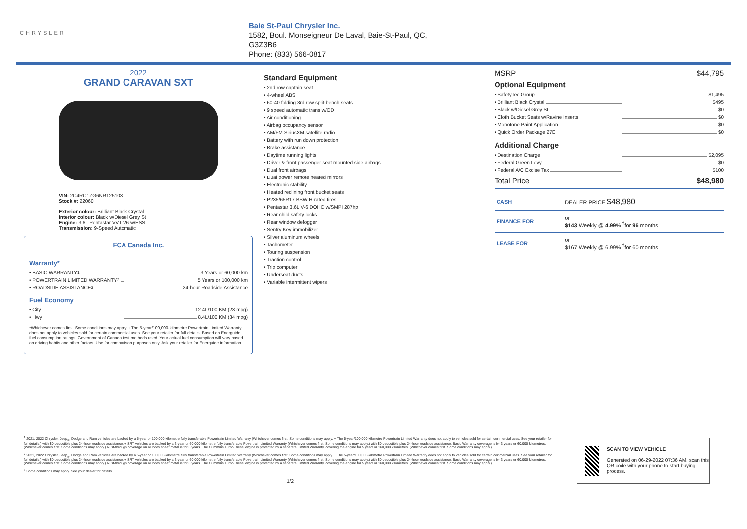CHRYSLER
Baie St-Paul Chrysler Inc.
1582, Boul. Monseigneur De Laval, Baie-St-Paul, QC,
G3Z3B6
Phone: (833) 566-0817
2022
GRAND CARAVAN SXT
VIN: 2C4RC1ZG6NR125103
Stock #: 22060
Exterior colour: Brilliant Black Crystal
Interior colour: Black w/Diesel Grey St
Engine: 3.6L Pentastar VVT V6 w/ESS
Transmission: 9-Speed Automatic
FCA Canada Inc.
Warranty*
• BASIC WARRANTY <sup>1</sup> 3 Years or 60,000 km
• POWERTRAIN LIMITED WARRANTY <sup>2</sup> 5 Years or 100,000 km
• ROADSIDE ASSISTANCE <sup>3</sup> 24-hour Roadside Assistance
Fuel Economy
• City 12.4L/100 KM (23 mpg)
• Hwy 8.4L/100 KM (34 mpg)
*Whichever comes first. Some conditions may apply. +The 5-year/100,000-kilometre Powertrain Limited Warranty does not apply to vehicles sold for certain commercial uses. See your retailer for full details. Based on Energuide fuel consumption ratings. Government of Canada test methods used. Your actual fuel consumption will vary based on driving habits and other factors. Use for comparison purposes only. Ask your retailer for Energuide information.
Standard Equipment
• 2nd row captain seat
• 4-wheel ABS
• 60-40 folding 3rd row split-bench seats
• 9 speed automatic trans w/OD
• Air conditioning
• Airbag occupancy sensor
• AM/FM SiriusXM satellite radio
• Battery with run down protection
• Brake assistance
• Daytime running lights
• Driver & front passenger seat mounted side airbags
• Dual front airbags
• Dual power remote heated mirrors
• Electronic stability
• Heated reclining front bucket seats
• P235/65R17 BSW H-rated tires
• Pentastar 3.6L V-6 DOHC w/SMPI 287hp
• Rear child safety locks
• Rear window defogger
• Sentry Key immobilizer
• Silver aluminum wheels
• Tachometer
• Touring suspension
• Traction control
• Trip computer
• Underseat ducts
• Variable intermittent wipers
MSRP $44,795
Optional Equipment
• SafetyTec Group $1,495
• Brilliant Black Crystal $495
• Black w/Diesel Grey St $0
• Cloth Bucket Seats w/Ravine Inserts $0
• Monotone Paint Application $0
• Quick Order Package 27E $0
Additional Charge
• Destination Charge $2,095
• Federal Green Levy $0
• Federal A/C Excise Tax $100
Total Price $48,980
| CASH | DEALER PRICE $48,980 |
| FINANCE FOR | or $143 Weekly @ 4.99 % <sup>†</sup>for 96 months |
| LEASE FOR | or $167 Weekly @ 6.99% <sup>†</sup>for 60 months |
<sup>1</sup> 2021, 2022 Chrysler, Jeep<sub>®</sub>, Dodge and Ram vehicles are backed by a 5-year or 100,000-kilometre fully transferable Powertrain Limited Warranty (Whichever comes first. Some conditions may apply. + The 5-year/100,000-kilometre Powertrain Limited Warranty does not apply to vehicles sold for certain commercial uses. See your retailer for full details.) with $0 deductible plus 24-hour roadside assistance. + SRT vehicles are backed by a 3-year or 60,000-kilometre fully transferable Powertrain Limited Warranty (Whichever comes first. Some conditions may apply.) with $0 deductible plus 24-hour roadside assistance. Basic Warranty coverage is for 3 years or 60,000 kilometres. (Whichever comes first. Some conditions may apply.) Rust-through coverage on all body sheet metal is for 3 years. The Cummins Turbo Diesel engine is protected by a separate Limited Warranty, covering the engine for 5 years or 160,000 kilometres. (Whichever comes first. Some conditions may apply.)
<sup>2</sup> 2021, 2022 Chrysler, Jeep<sub>®</sub>, Dodge and Ram vehicles are backed by a 5-year or 100,000-kilometre fully transferable Powertrain Limited Warranty (Whichever comes first. Some conditions may apply. + The 5-year/100,000-kilometre Powertrain Limited Warranty does not apply to vehicles sold for certain commercial uses. See your retailer for full details.) with $0 deductible plus 24-hour roadside assistance. + SRT vehicles are backed by a 3-year or 60,000-kilometre fully transferable Powertrain Limited Warranty (Whichever comes first. Some conditions may apply.) with $0 deductible plus 24-hour roadside assistance. Basic Warranty coverage is for 3 years or 60,000 kilometres. (Whichever comes first. Some conditions may apply.) Rust-through coverage on all body sheet metal is for 3 years. The Cummins Turbo Diesel engine is protected by a separate Limited Warranty, covering the engine for 5 years or 160,000 kilometres. (Whichever comes first. Some conditions may apply.)
<sup>3</sup> Some conditions may apply. See your dealer for details.
1/2
SCAN TO VIEW VEHICLE
Generated on 06-29-2022 07:36 AM, scan this QR code with your phone to start buying process.